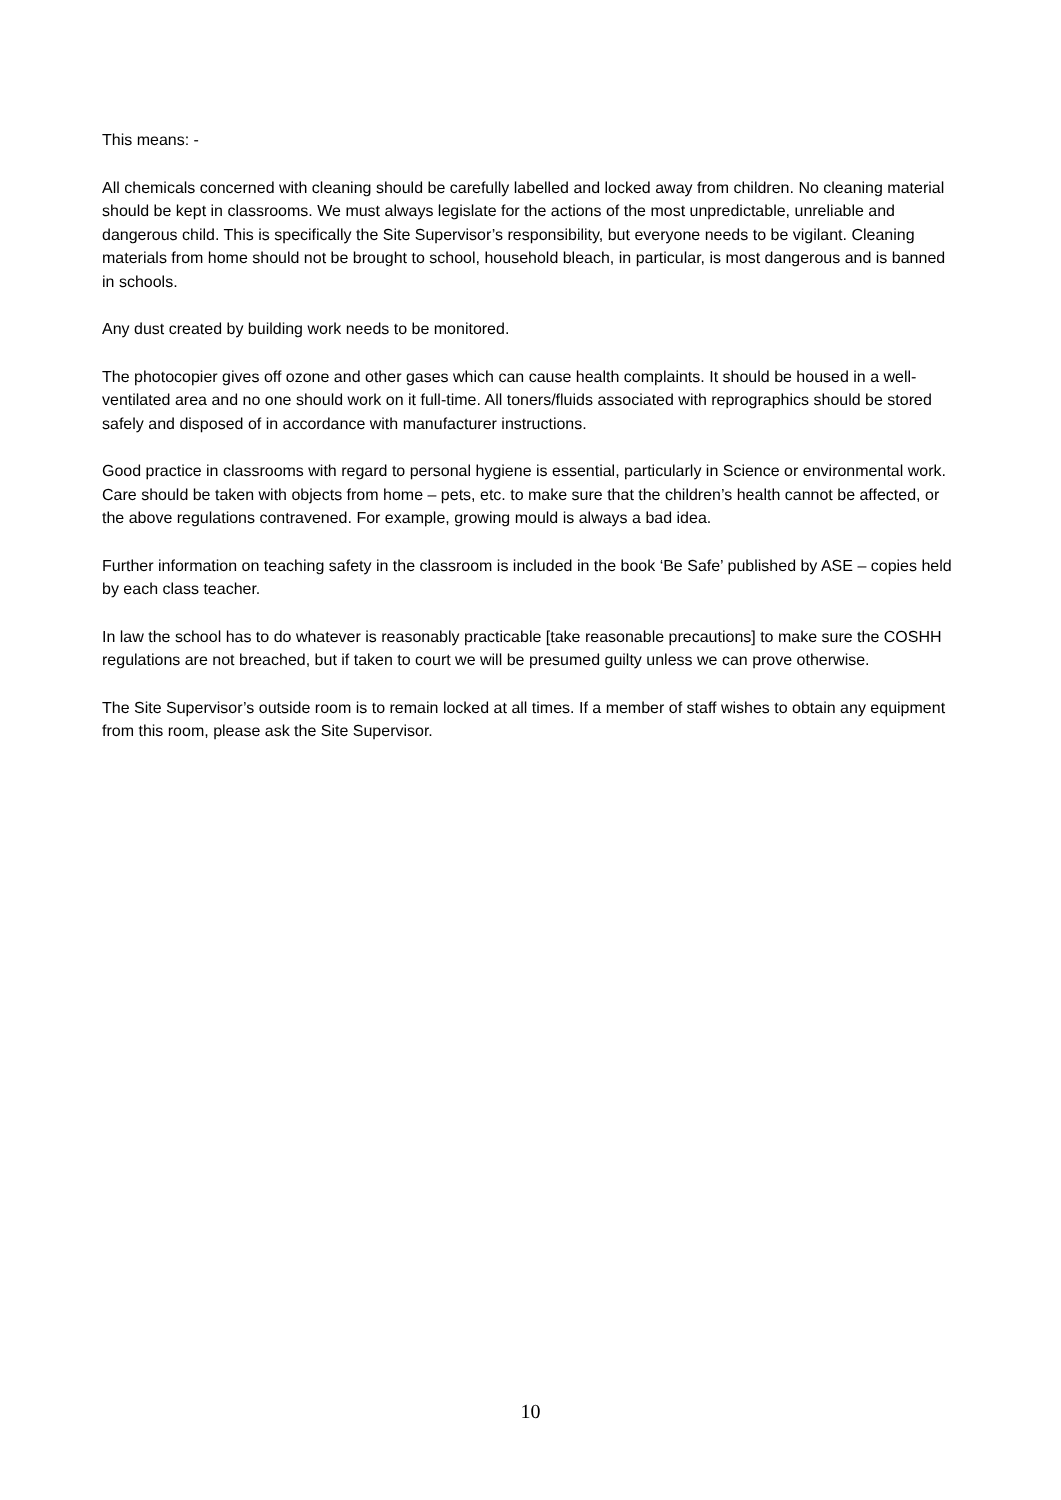This means: -
All chemicals concerned with cleaning should be carefully labelled and locked away from children. No cleaning material should be kept in classrooms. We must always legislate for the actions of the most unpredictable, unreliable and dangerous child. This is specifically the Site Supervisor’s responsibility, but everyone needs to be vigilant. Cleaning materials from home should not be brought to school, household bleach, in particular, is most dangerous and is banned in schools.
Any dust created by building work needs to be monitored.
The photocopier gives off ozone and other gases which can cause health complaints. It should be housed in a well-ventilated area and no one should work on it full-time. All toners/fluids associated with reprographics should be stored safely and disposed of in accordance with manufacturer instructions.
Good practice in classrooms with regard to personal hygiene is essential, particularly in Science or environmental work. Care should be taken with objects from home – pets, etc. to make sure that the children’s health cannot be affected, or the above regulations contravened. For example, growing mould is always a bad idea.
Further information on teaching safety in the classroom is included in the book ‘Be Safe’ published by ASE – copies held by each class teacher.
In law the school has to do whatever is reasonably practicable [take reasonable precautions] to make sure the COSHH regulations are not breached, but if taken to court we will be presumed guilty unless we can prove otherwise.
The Site Supervisor’s outside room is to remain locked at all times. If a member of staff wishes to obtain any equipment from this room, please ask the Site Supervisor.
10